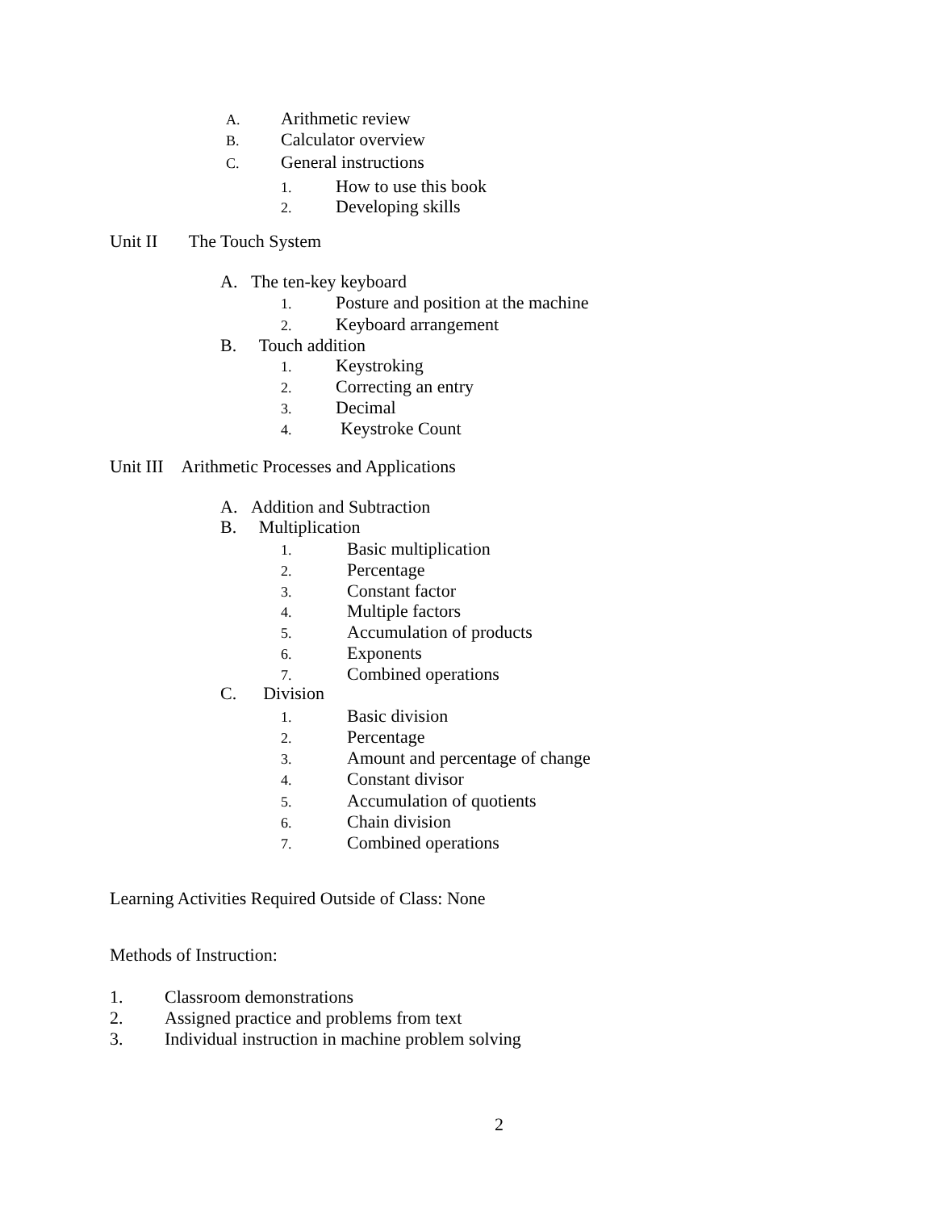A. Arithmetic review
B. Calculator overview
C. General instructions
1. How to use this book
2. Developing skills
Unit II The Touch System
A. The ten-key keyboard
1. Posture and position at the machine
2. Keyboard arrangement
B. Touch addition
1. Keystroking
2. Correcting an entry
3. Decimal
4. Keystroke Count
Unit III Arithmetic Processes and Applications
A. Addition and Subtraction
B. Multiplication
1. Basic multiplication
2. Percentage
3. Constant factor
4. Multiple factors
5. Accumulation of products
6. Exponents
7. Combined operations
C. Division
1. Basic division
2. Percentage
3. Amount and percentage of change
4. Constant divisor
5. Accumulation of quotients
6. Chain division
7. Combined operations
Learning Activities Required Outside of Class: None
Methods of Instruction:
1. Classroom demonstrations
2. Assigned practice and problems from text
3. Individual instruction in machine problem solving
2